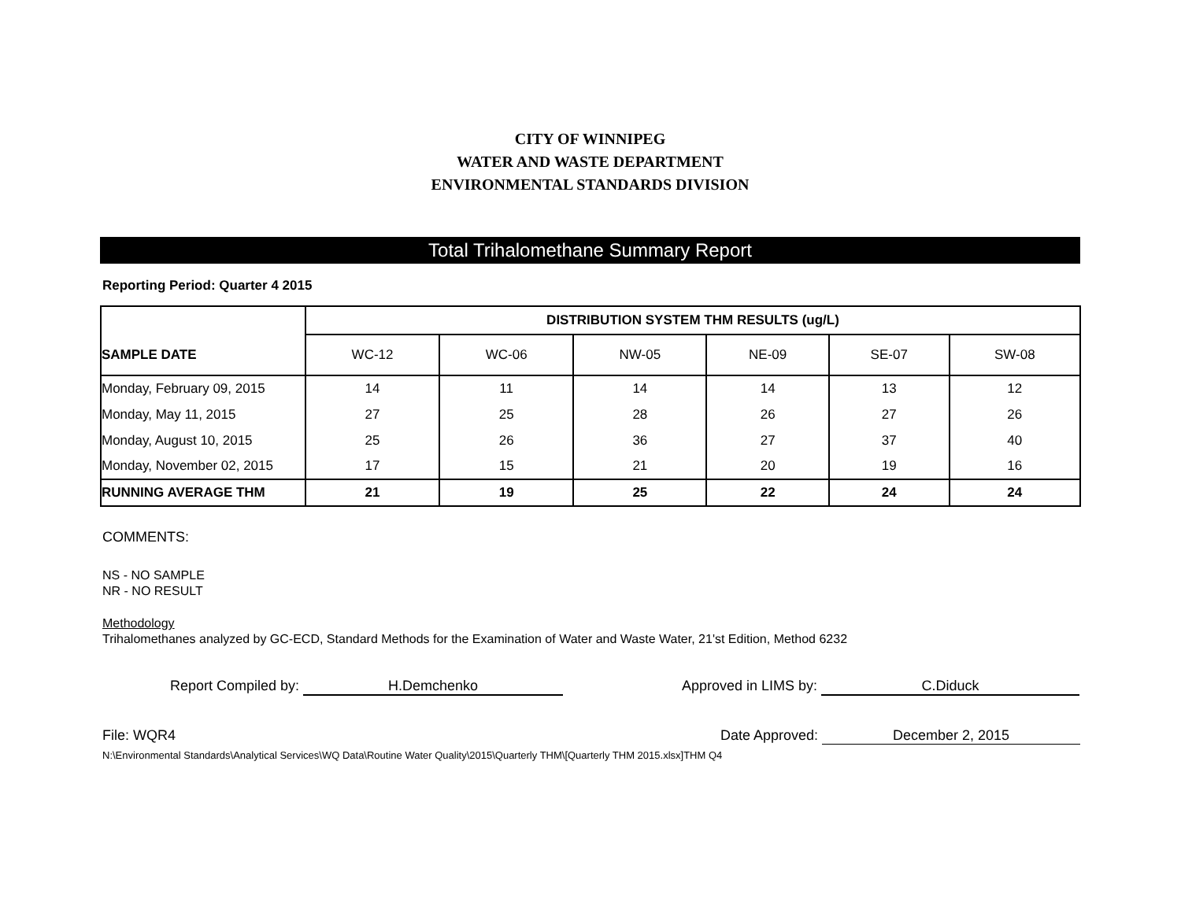CITY OF WINNIPEG
WATER AND WASTE DEPARTMENT
ENVIRONMENTAL STANDARDS DIVISION
Total Trihalomethane Summary Report
Reporting Period: Quarter 4 2015
| | DISTRIBUTION SYSTEM THM RESULTS (ug/L) | | | | | |
| SAMPLE DATE | WC-12 | WC-06 | NW-05 | NE-09 | SE-07 | SW-08 |
| Monday, February 09, 2015 | 14 | 11 | 14 | 14 | 13 | 12 |
| Monday, May 11, 2015 | 27 | 25 | 28 | 26 | 27 | 26 |
| Monday, August 10, 2015 | 25 | 26 | 36 | 27 | 37 | 40 |
| Monday, November 02, 2015 | 17 | 15 | 21 | 20 | 19 | 16 |
| RUNNING AVERAGE THM | 21 | 19 | 25 | 22 | 24 | 24 |
COMMENTS:
NS - NO SAMPLE
NR - NO RESULT
Methodology
Trihalomethanes analyzed by GC-ECD, Standard Methods for the Examination of Water and Waste Water, 21'st Edition, Method 6232
Report Compiled by: H.Demchenko Approved in LIMS by: C.Diduck
File: WQR4 Date Approved: December 2, 2015
N:\Environmental Standards\Analytical Services\WQ Data\Routine Water Quality\2015\Quarterly THM\[Quarterly THM 2015.xlsx]THM Q4